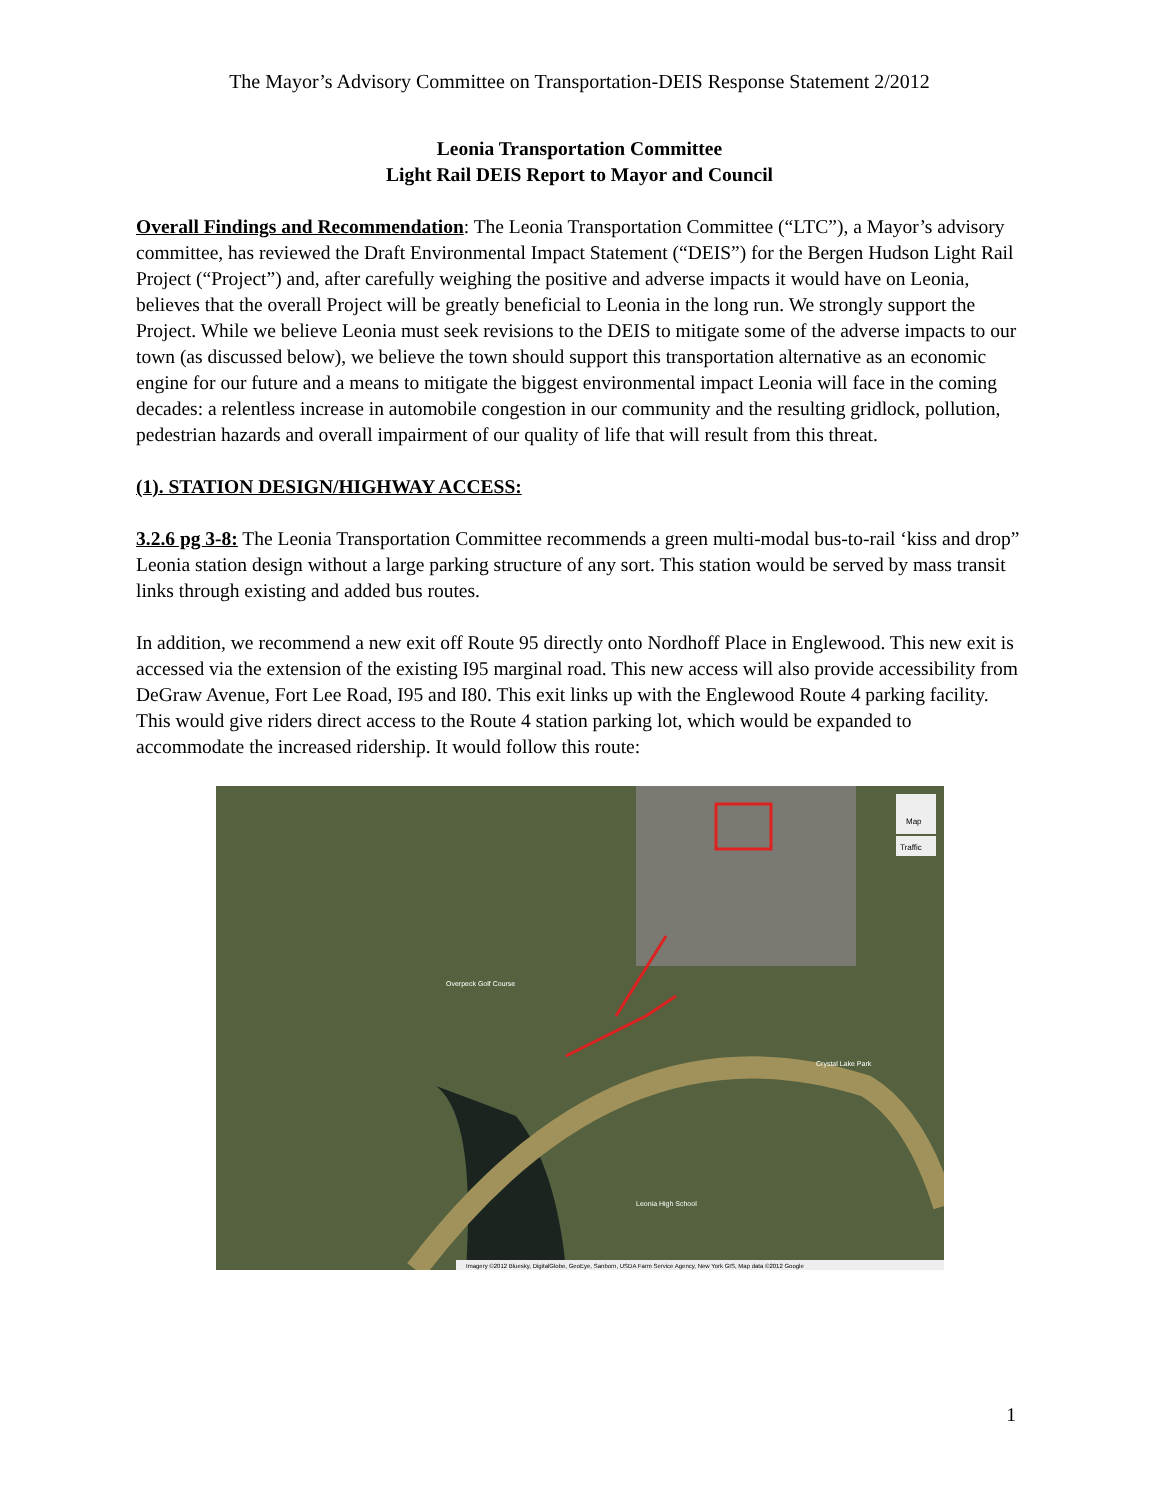The Mayor’s Advisory Committee on Transportation-DEIS Response Statement 2/2012
Leonia Transportation Committee
Light Rail DEIS Report to Mayor and Council
Overall Findings and Recommendation: The Leonia Transportation Committee (“LTC”), a Mayor’s advisory committee, has reviewed the Draft Environmental Impact Statement (“DEIS”) for the Bergen Hudson Light Rail Project (“Project”) and, after carefully weighing the positive and adverse impacts it would have on Leonia, believes that the overall Project will be greatly beneficial to Leonia in the long run. We strongly support the Project. While we believe Leonia must seek revisions to the DEIS to mitigate some of the adverse impacts to our town (as discussed below), we believe the town should support this transportation alternative as an economic engine for our future and a means to mitigate the biggest environmental impact Leonia will face in the coming decades: a relentless increase in automobile congestion in our community and the resulting gridlock, pollution, pedestrian hazards and overall impairment of our quality of life that will result from this threat.
(1). STATION DESIGN/HIGHWAY ACCESS:
3.2.6 pg 3-8: The Leonia Transportation Committee recommends a green multi-modal bus-to-rail ‘kiss and drop” Leonia station design without a large parking structure of any sort. This station would be served by mass transit links through existing and added bus routes.
In addition, we recommend a new exit off Route 95 directly onto Nordhoff Place in Englewood. This new exit is accessed via the extension of the existing I95 marginal road. This new access will also provide accessibility from DeGraw Avenue, Fort Lee Road, I95 and I80. This exit links up with the Englewood Route 4 parking facility. This would give riders direct access to the Route 4 station parking lot, which would be expanded to accommodate the increased ridership. It would follow this route:
Map
Traffic
Imagery ©2012 Bluesky, DigitalGlobe, GeoEye, Sanborn, USDA Farm Service Agency, New York GIS, Map data ©2012 Google
Overpeck Golf Course
Crystal Lake Park
Leonia High School
1